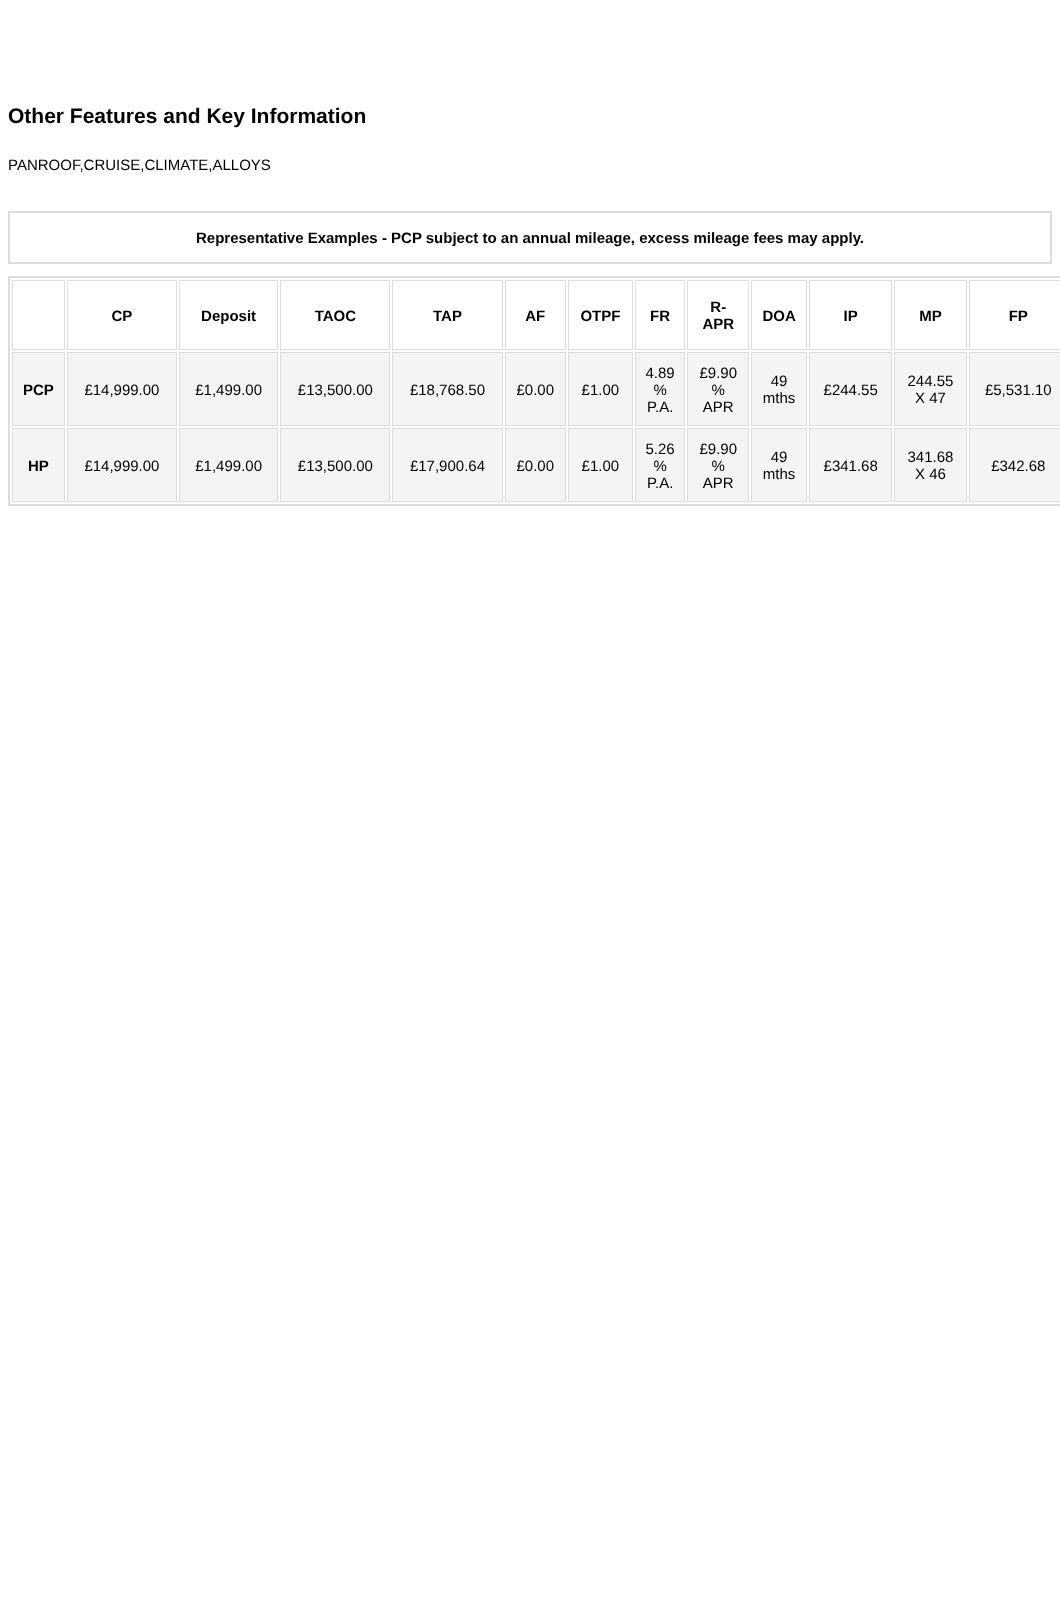Other Features and Key Information
PANROOF,CRUISE,CLIMATE,ALLOYS
Representative Examples - PCP subject to an annual mileage, excess mileage fees may apply.
| | CP | Deposit | TAOC | TAP | AF | OTPF | FR | R- APR | DOA | IP | MP | FP |
| --- | --- | --- | --- | --- | --- | --- | --- | --- | --- | --- | --- | --- |
| PCP | £14,999.00 | £1,499.00 | £13,500.00 | £18,768.50 | £0.00 | £1.00 | 4.89 % P.A. | £9.90 % APR | 49 mths | £244.55 | 244.55 X 47 | £5,531.10 |
| HP | £14,999.00 | £1,499.00 | £13,500.00 | £17,900.64 | £0.00 | £1.00 | 5.26 % P.A. | £9.90 % APR | 49 mths | £341.68 | 341.68 X 46 | £342.68 |